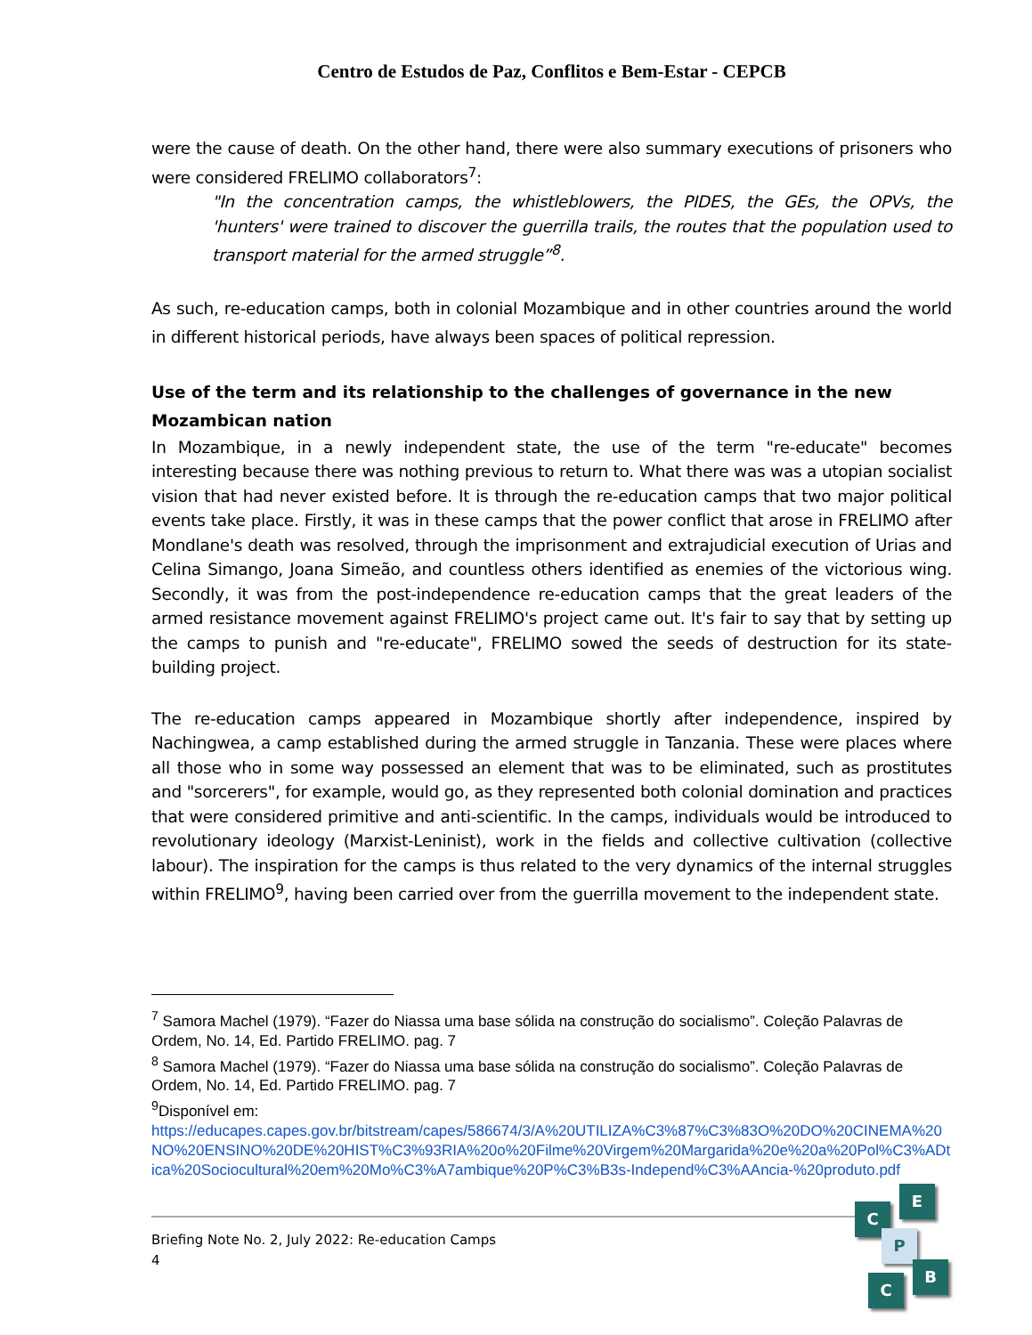Centro de Estudos de Paz, Conflitos e Bem-Estar - CEPCB
were the cause of death. On the other hand, there were also summary executions of prisoners who were considered FRELIMO collaborators<sup>7</sup>:
"In the concentration camps, the whistleblowers, the PIDES, the GEs, the OPVs, the 'hunters' were trained to discover the guerrilla trails, the routes that the population used to transport material for the armed struggle”<sup>8</sup>.
As such, re-education camps, both in colonial Mozambique and in other countries around the world in different historical periods, have always been spaces of political repression.
Use of the term and its relationship to the challenges of governance in the new Mozambican nation
In Mozambique, in a newly independent state, the use of the term "re-educate" becomes interesting because there was nothing previous to return to. What there was was a utopian socialist vision that had never existed before. It is through the re-education camps that two major political events take place. Firstly, it was in these camps that the power conflict that arose in FRELIMO after Mondlane's death was resolved, through the imprisonment and extrajudicial execution of Urias and Celina Simango, Joana Simeão, and countless others identified as enemies of the victorious wing. Secondly, it was from the post-independence re-education camps that the great leaders of the armed resistance movement against FRELIMO's project came out. It's fair to say that by setting up the camps to punish and "re-educate", FRELIMO sowed the seeds of destruction for its state-building project.
The re-education camps appeared in Mozambique shortly after independence, inspired by Nachingwea, a camp established during the armed struggle in Tanzania. These were places where all those who in some way possessed an element that was to be eliminated, such as prostitutes and "sorcerers", for example, would go, as they represented both colonial domination and practices that were considered primitive and anti-scientific. In the camps, individuals would be introduced to revolutionary ideology (Marxist-Leninist), work in the fields and collective cultivation (collective labour). The inspiration for the camps is thus related to the very dynamics of the internal struggles within FRELIMO<sup>9</sup>, having been carried over from the guerrilla movement to the independent state.
<sup>7</sup> Samora Machel (1979). “Fazer do Niassa uma base sólida na construção do socialismo”. Coleção Palavras de Ordem, No. 14, Ed. Partido FRELIMO. pag. 7
<sup>8</sup> Samora Machel (1979). “Fazer do Niassa uma base sólida na construção do socialismo”. Coleção Palavras de Ordem, No. 14, Ed. Partido FRELIMO. pag. 7
<sup>9</sup> Disponível em:
https://educapes.capes.gov.br/bitstream/capes/586674/3/A%20UTILIZA%C3%87%C3%83O%20DO%20CINEMA%20NO%20ENSINO%20DE%20HIST%C3%93RIA%20o%20Filme%20Virgem%20Margarida%20e%20a%20Pol%C3%ADtica%20Sociocultural%20em%20Mo%C3%A7ambique%20P%C3%B3s-Independ%C3%AAncia-%20produto.pdf
Briefing Note No. 2, July 2022: Re-education Camps
4
C
E
P
B
C